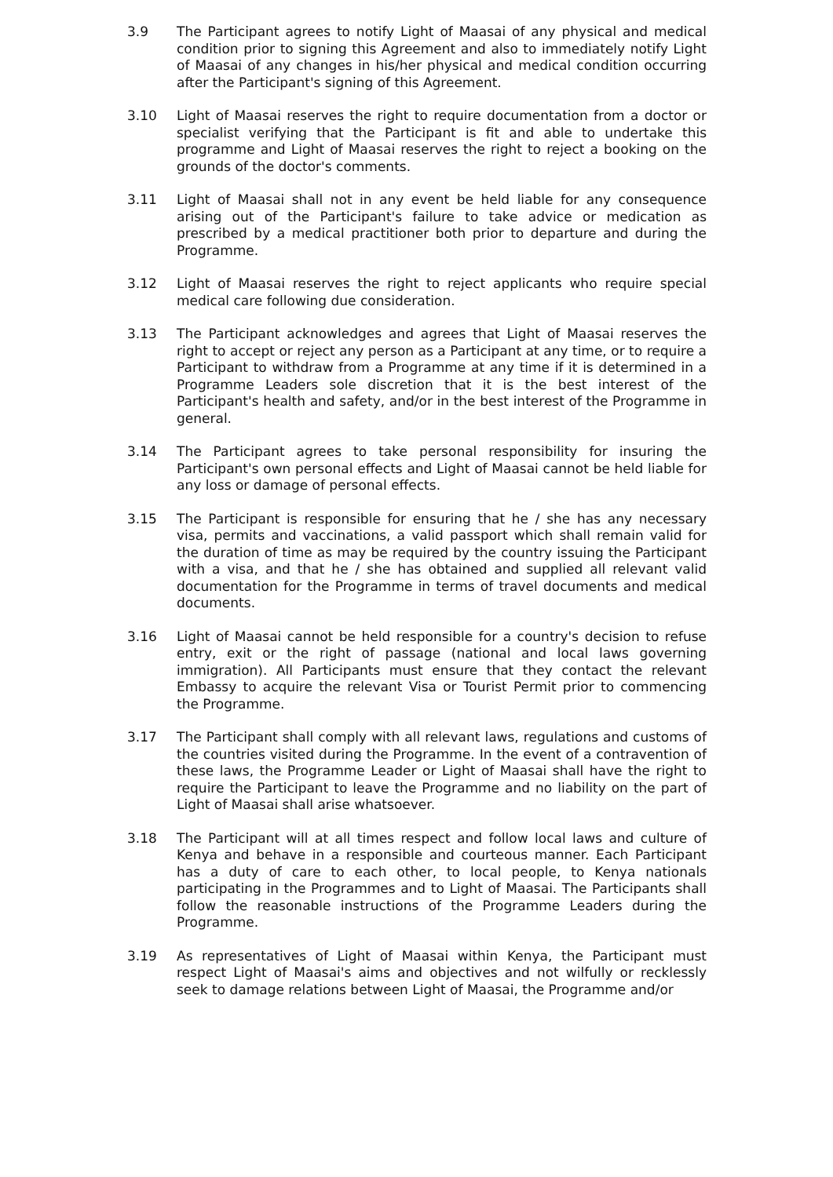3.9 The Participant agrees to notify Light of Maasai of any physical and medical condition prior to signing this Agreement and also to immediately notify Light of Maasai of any changes in his/her physical and medical condition occurring after the Participant's signing of this Agreement.
3.10 Light of Maasai reserves the right to require documentation from a doctor or specialist verifying that the Participant is fit and able to undertake this programme and Light of Maasai reserves the right to reject a booking on the grounds of the doctor's comments.
3.11 Light of Maasai shall not in any event be held liable for any consequence arising out of the Participant's failure to take advice or medication as prescribed by a medical practitioner both prior to departure and during the Programme.
3.12 Light of Maasai reserves the right to reject applicants who require special medical care following due consideration.
3.13 The Participant acknowledges and agrees that Light of Maasai reserves the right to accept or reject any person as a Participant at any time, or to require a Participant to withdraw from a Programme at any time if it is determined in a Programme Leaders sole discretion that it is the best interest of the Participant's health and safety, and/or in the best interest of the Programme in general.
3.14 The Participant agrees to take personal responsibility for insuring the Participant's own personal effects and Light of Maasai cannot be held liable for any loss or damage of personal effects.
3.15 The Participant is responsible for ensuring that he / she has any necessary visa, permits and vaccinations, a valid passport which shall remain valid for the duration of time as may be required by the country issuing the Participant with a visa, and that he / she has obtained and supplied all relevant valid documentation for the Programme in terms of travel documents and medical documents.
3.16 Light of Maasai cannot be held responsible for a country's decision to refuse entry, exit or the right of passage (national and local laws governing immigration). All Participants must ensure that they contact the relevant Embassy to acquire the relevant Visa or Tourist Permit prior to commencing the Programme.
3.17 The Participant shall comply with all relevant laws, regulations and customs of the countries visited during the Programme. In the event of a contravention of these laws, the Programme Leader or Light of Maasai shall have the right to require the Participant to leave the Programme and no liability on the part of Light of Maasai shall arise whatsoever.
3.18 The Participant will at all times respect and follow local laws and culture of Kenya and behave in a responsible and courteous manner. Each Participant has a duty of care to each other, to local people, to Kenya nationals participating in the Programmes and to Light of Maasai. The Participants shall follow the reasonable instructions of the Programme Leaders during the Programme.
3.19 As representatives of Light of Maasai within Kenya, the Participant must respect Light of Maasai's aims and objectives and not wilfully or recklessly seek to damage relations between Light of Maasai, the Programme and/or